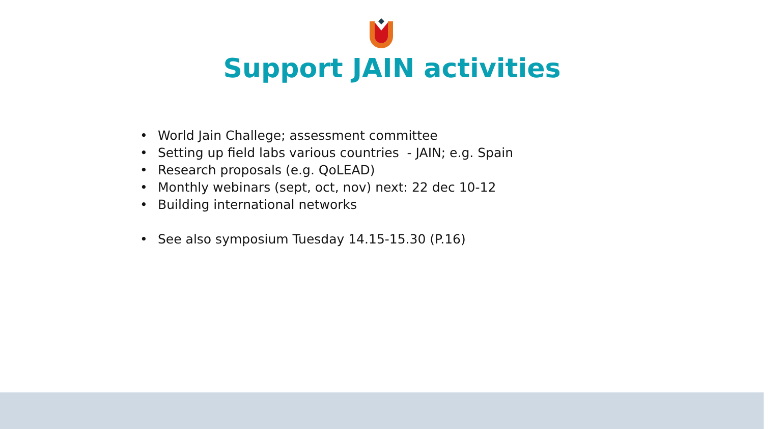Support JAIN activities
• World Jain Challege; assessment committee
• Setting up field labs various countries - JAIN; e.g. Spain
• Research proposals (e.g. QoLEAD)
• Monthly webinars (sept, oct, nov) next: 22 dec 10-12
• Building international networks
• See also symposium Tuesday 14.15-15.30 (P.16)